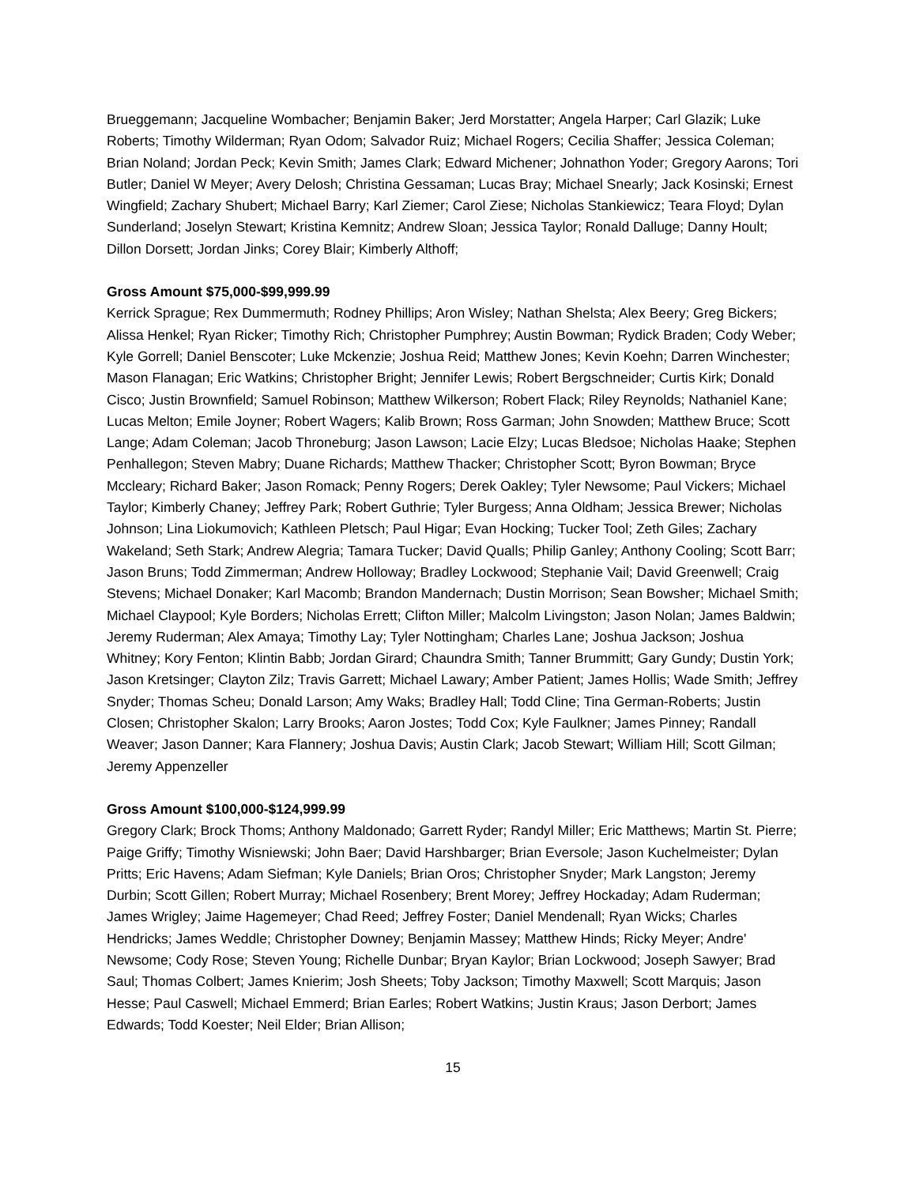Brueggemann; Jacqueline Wombacher; Benjamin Baker; Jerd Morstatter; Angela Harper; Carl Glazik; Luke Roberts; Timothy Wilderman; Ryan Odom; Salvador Ruiz; Michael Rogers; Cecilia Shaffer; Jessica Coleman; Brian Noland; Jordan Peck; Kevin Smith; James Clark; Edward Michener; Johnathon Yoder; Gregory Aarons; Tori Butler; Daniel W Meyer; Avery Delosh; Christina Gessaman; Lucas Bray; Michael Snearly; Jack Kosinski; Ernest Wingfield; Zachary Shubert; Michael Barry; Karl Ziemer; Carol Ziese; Nicholas Stankiewicz; Teara Floyd; Dylan Sunderland; Joselyn Stewart; Kristina Kemnitz; Andrew Sloan; Jessica Taylor; Ronald Dalluge; Danny Hoult; Dillon Dorsett; Jordan Jinks; Corey Blair; Kimberly Althoff;
Gross Amount $75,000-$99,999.99
Kerrick Sprague; Rex Dummermuth; Rodney Phillips; Aron Wisley; Nathan Shelsta; Alex Beery; Greg Bickers; Alissa Henkel; Ryan Ricker; Timothy Rich; Christopher Pumphrey; Austin Bowman; Rydick Braden; Cody Weber; Kyle Gorrell; Daniel Benscoter; Luke Mckenzie; Joshua Reid; Matthew Jones; Kevin Koehn; Darren Winchester; Mason Flanagan; Eric Watkins; Christopher Bright; Jennifer Lewis; Robert Bergschneider; Curtis Kirk; Donald Cisco; Justin Brownfield; Samuel Robinson; Matthew Wilkerson; Robert Flack; Riley Reynolds; Nathaniel Kane; Lucas Melton; Emile Joyner; Robert Wagers; Kalib Brown; Ross Garman; John Snowden; Matthew Bruce; Scott Lange; Adam Coleman; Jacob Throneburg; Jason Lawson; Lacie Elzy; Lucas Bledsoe; Nicholas Haake; Stephen Penhallegon; Steven Mabry; Duane Richards; Matthew Thacker; Christopher Scott; Byron Bowman; Bryce Mccleary; Richard Baker; Jason Romack; Penny Rogers; Derek Oakley; Tyler Newsome; Paul Vickers; Michael Taylor; Kimberly Chaney; Jeffrey Park; Robert Guthrie; Tyler Burgess; Anna Oldham; Jessica Brewer; Nicholas Johnson; Lina Liokumovich; Kathleen Pletsch; Paul Higar; Evan Hocking; Tucker Tool; Zeth Giles; Zachary Wakeland; Seth Stark; Andrew Alegria; Tamara Tucker; David Qualls; Philip Ganley; Anthony Cooling; Scott Barr; Jason Bruns; Todd Zimmerman; Andrew Holloway; Bradley Lockwood; Stephanie Vail; David Greenwell; Craig Stevens; Michael Donaker; Karl Macomb; Brandon Mandernach; Dustin Morrison; Sean Bowsher; Michael Smith; Michael Claypool; Kyle Borders; Nicholas Errett; Clifton Miller; Malcolm Livingston; Jason Nolan; James Baldwin; Jeremy Ruderman; Alex Amaya; Timothy Lay; Tyler Nottingham; Charles Lane; Joshua Jackson; Joshua Whitney; Kory Fenton; Klintin Babb; Jordan Girard; Chaundra Smith; Tanner Brummitt; Gary Gundy; Dustin York; Jason Kretsinger; Clayton Zilz; Travis Garrett; Michael Lawary; Amber Patient; James Hollis; Wade Smith; Jeffrey Snyder; Thomas Scheu; Donald Larson; Amy Waks; Bradley Hall; Todd Cline; Tina German-Roberts; Justin Closen; Christopher Skalon; Larry Brooks; Aaron Jostes; Todd Cox; Kyle Faulkner; James Pinney; Randall Weaver; Jason Danner; Kara Flannery; Joshua Davis; Austin Clark; Jacob Stewart; William Hill; Scott Gilman; Jeremy Appenzeller
Gross Amount $100,000-$124,999.99
Gregory Clark; Brock Thoms; Anthony Maldonado; Garrett Ryder; Randyl Miller; Eric Matthews; Martin St. Pierre; Paige Griffy; Timothy Wisniewski; John Baer; David Harshbarger; Brian Eversole; Jason Kuchelmeister; Dylan Pritts; Eric Havens; Adam Siefman; Kyle Daniels; Brian Oros; Christopher Snyder; Mark Langston; Jeremy Durbin; Scott Gillen; Robert Murray; Michael Rosenbery; Brent Morey; Jeffrey Hockaday; Adam Ruderman; James Wrigley; Jaime Hagemeyer; Chad Reed; Jeffrey Foster; Daniel Mendenall; Ryan Wicks; Charles Hendricks; James Weddle; Christopher Downey; Benjamin Massey; Matthew Hinds; Ricky Meyer; Andre' Newsome; Cody Rose; Steven Young; Richelle Dunbar; Bryan Kaylor; Brian Lockwood; Joseph Sawyer; Brad Saul; Thomas Colbert; James Knierim; Josh Sheets; Toby Jackson; Timothy Maxwell; Scott Marquis; Jason Hesse; Paul Caswell; Michael Emmerd; Brian Earles; Robert Watkins; Justin Kraus; Jason Derbort; James Edwards; Todd Koester; Neil Elder; Brian Allison;
15